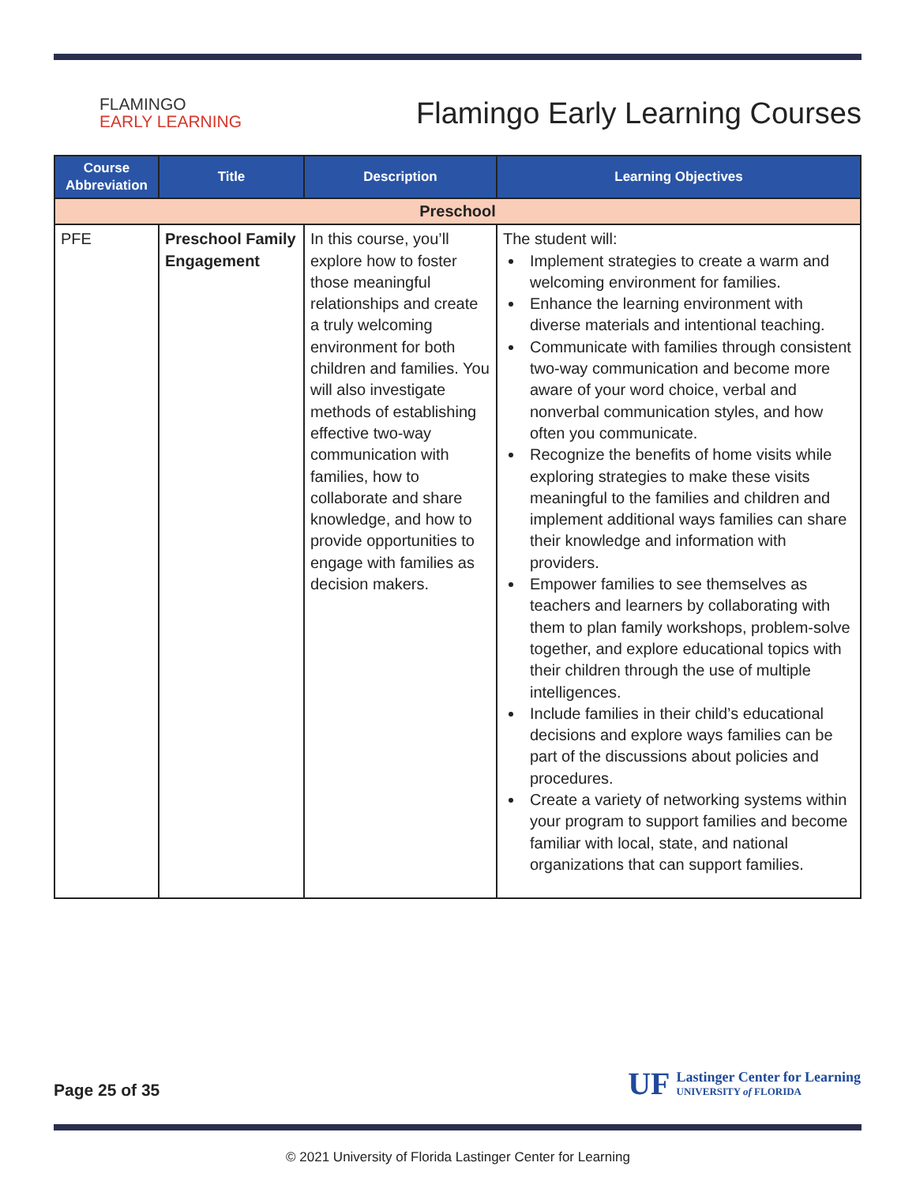FLAMINGO
EARLY LEARNING
Flamingo Early Learning Courses
| Course Abbreviation | Title | Description | Learning Objectives |
| --- | --- | --- | --- |
| Preschool | | | |
| PFE | Preschool Family Engagement | In this course, you’ll explore how to foster those meaningful relationships and create a truly welcoming environment for both children and families. You will also investigate methods of establishing effective two-way communication with families, how to collaborate and share knowledge, and how to provide opportunities to engage with families as decision makers. | The student will: Implement strategies to create a warm and welcoming environment for families. Enhance the learning environment with diverse materials and intentional teaching. Communicate with families through consistent two-way communication and become more aware of your word choice, verbal and nonverbal communication styles, and how often you communicate. Recognize the benefits of home visits while exploring strategies to make these visits meaningful to the families and children and implement additional ways families can share their knowledge and information with providers. Empower families to see themselves as teachers and learners by collaborating with them to plan family workshops, problem-solve together, and explore educational topics with their children through the use of multiple intelligences. Include families in their child’s educational decisions and explore ways families can be part of the discussions about policies and procedures. Create a variety of networking systems within your program to support families and become familiar with local, state, and national organizations that can support families. |
Page 25 of 35
UF
Lastinger Center for Learning
UNIVERSITY of FLORIDA
© 2021 University of Florida Lastinger Center for Learning